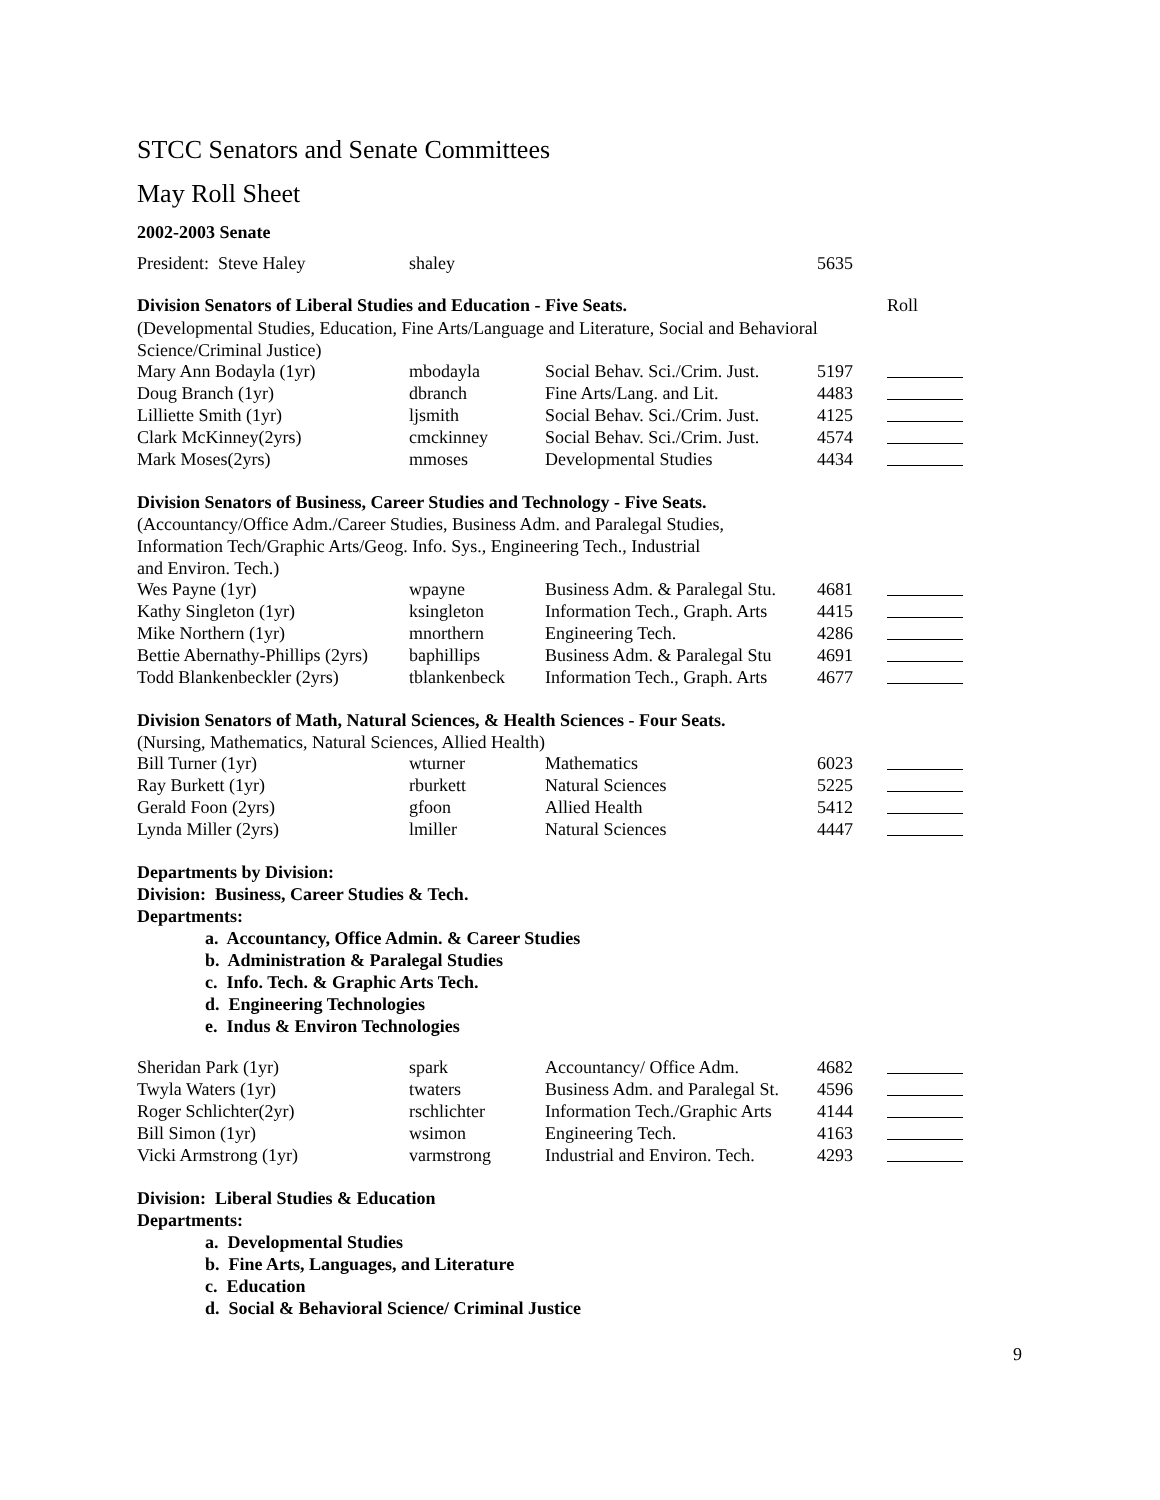STCC Senators and Senate Committees
May Roll Sheet
2002-2003 Senate
| President: Steve Haley | shaley | | 5635 | |
| Division Senators of Liberal Studies and Education - Five Seats. | Roll |
(Developmental Studies, Education, Fine Arts/Language and Literature, Social and Behavioral Science/Criminal Justice)
| Mary Ann Bodayla (1yr) | mbodayla | Social Behav. Sci./Crim. Just. | 5197 | |
| Doug Branch (1yr) | dbranch | Fine Arts/Lang. and Lit. | 4483 | |
| Lilliette Smith (1yr) | ljsmith | Social Behav. Sci./Crim. Just. | 4125 | |
| Clark McKinney(2yrs) | cmckinney | Social Behav. Sci./Crim. Just. | 4574 | |
| Mark Moses(2yrs) | mmoses | Developmental Studies | 4434 | |
Division Senators of Business, Career Studies and Technology - Five Seats.
(Accountancy/Office Adm./Career Studies, Business Adm. and Paralegal Studies,
Information Tech/Graphic Arts/Geog. Info. Sys., Engineering Tech., Industrial
and Environ. Tech.)
| Wes Payne (1yr) | wpayne | Business Adm. & Paralegal Stu. | 4681 | |
| Kathy Singleton (1yr) | ksingleton | Information Tech., Graph. Arts | 4415 | |
| Mike Northern (1yr) | mnorthern | Engineering Tech. | 4286 | |
| Bettie Abernathy-Phillips (2yrs) | baphillips | Business Adm. & Paralegal Stu | 4691 | |
| Todd Blankenbeckler (2yrs) | tblankenbeck | Information Tech., Graph. Arts | 4677 | |
Division Senators of Math, Natural Sciences, & Health Sciences - Four Seats.
(Nursing, Mathematics, Natural Sciences, Allied Health)
| Bill Turner (1yr) | wturner | Mathematics | 6023 | |
| Ray Burkett (1yr) | rburkett | Natural Sciences | 5225 | |
| Gerald Foon (2yrs) | gfoon | Allied Health | 5412 | |
| Lynda Miller (2yrs) | lmiller | Natural Sciences | 4447 | |
Departments by Division:
Division: Business, Career Studies & Tech.
Departments:
a. Accountancy, Office Admin. & Career Studies
b. Administration & Paralegal Studies
c. Info. Tech. & Graphic Arts Tech.
d. Engineering Technologies
e. Indus & Environ Technologies
| Sheridan Park (1yr) | spark | Accountancy/ Office Adm. | 4682 | |
| Twyla Waters (1yr) | twaters | Business Adm. and Paralegal St. | 4596 | |
| Roger Schlichter(2yr) | rschlichter | Information Tech./Graphic Arts | 4144 | |
| Bill Simon (1yr) | wsimon | Engineering Tech. | 4163 | |
| Vicki Armstrong (1yr) | varmstrong | Industrial and Environ. Tech. | 4293 | |
Division: Liberal Studies & Education
Departments:
a. Developmental Studies
b. Fine Arts, Languages, and Literature
c. Education
d. Social & Behavioral Science/ Criminal Justice
9